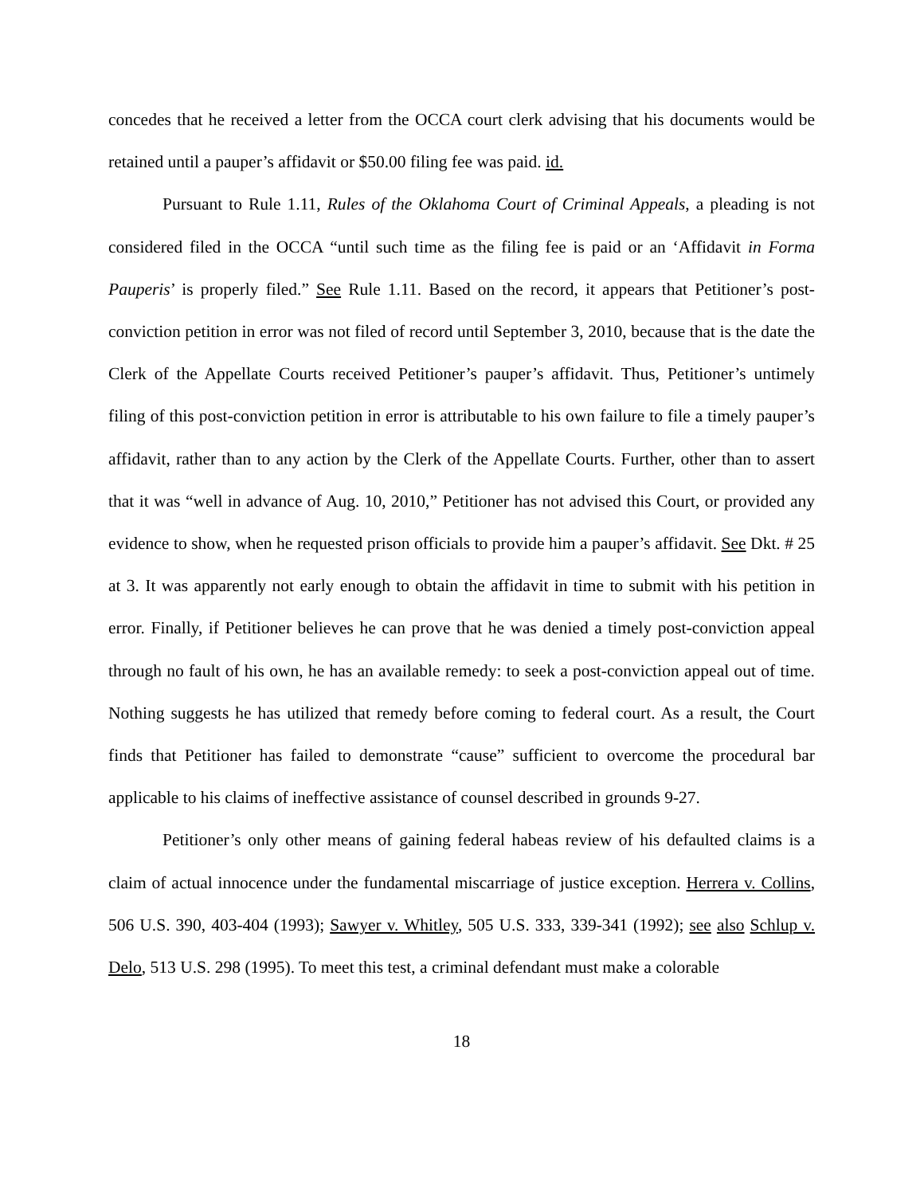concedes that he received a letter from the OCCA court clerk advising that his documents would be retained until a pauper’s affidavit or $50.00 filing fee was paid. id.
Pursuant to Rule 1.11, Rules of the Oklahoma Court of Criminal Appeals, a pleading is not considered filed in the OCCA “until such time as the filing fee is paid or an ‘Affidavit in Forma Pauperis’ is properly filed.” See Rule 1.11. Based on the record, it appears that Petitioner’s post-conviction petition in error was not filed of record until September 3, 2010, because that is the date the Clerk of the Appellate Courts received Petitioner’s pauper’s affidavit. Thus, Petitioner’s untimely filing of this post-conviction petition in error is attributable to his own failure to file a timely pauper’s affidavit, rather than to any action by the Clerk of the Appellate Courts. Further, other than to assert that it was “well in advance of Aug. 10, 2010,” Petitioner has not advised this Court, or provided any evidence to show, when he requested prison officials to provide him a pauper’s affidavit. See Dkt. # 25 at 3. It was apparently not early enough to obtain the affidavit in time to submit with his petition in error. Finally, if Petitioner believes he can prove that he was denied a timely post-conviction appeal through no fault of his own, he has an available remedy: to seek a post-conviction appeal out of time. Nothing suggests he has utilized that remedy before coming to federal court. As a result, the Court finds that Petitioner has failed to demonstrate “cause” sufficient to overcome the procedural bar applicable to his claims of ineffective assistance of counsel described in grounds 9-27.
Petitioner’s only other means of gaining federal habeas review of his defaulted claims is a claim of actual innocence under the fundamental miscarriage of justice exception. Herrera v. Collins, 506 U.S. 390, 403-404 (1993); Sawyer v. Whitley, 505 U.S. 333, 339-341 (1992); see also Schlup v. Delo, 513 U.S. 298 (1995). To meet this test, a criminal defendant must make a colorable
18